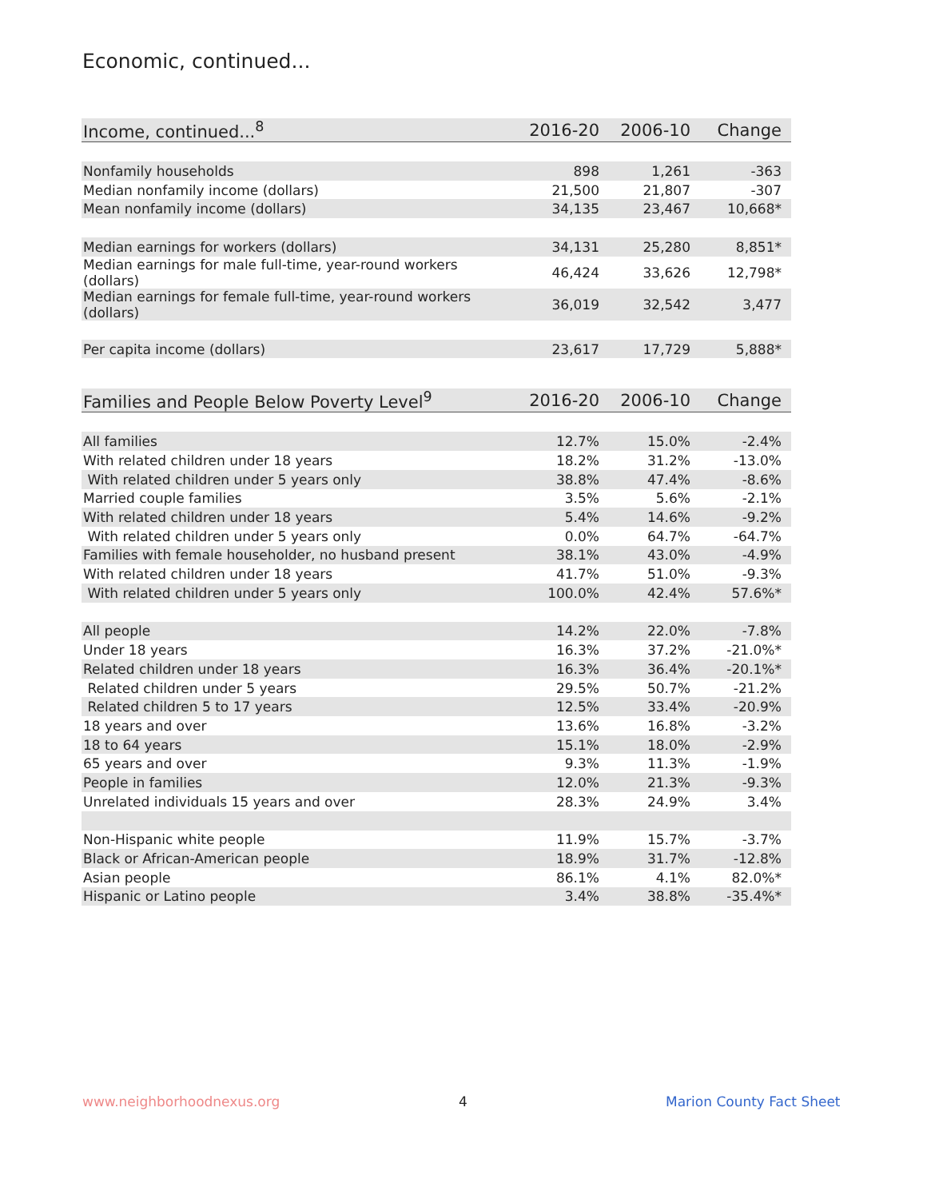Economic, continued...
| Income, continued...<sup>8</sup> | 2016-20 | 2006-10 | Change |
| --- | --- | --- | --- |
| Nonfamily households | 898 | 1,261 | -363 |
| Median nonfamily income (dollars) | 21,500 | 21,807 | -307 |
| Mean nonfamily income (dollars) | 34,135 | 23,467 | 10,668* |
| Median earnings for workers (dollars) | 34,131 | 25,280 | 8,851* |
| Median earnings for male full-time, year-round workers (dollars) | 46,424 | 33,626 | 12,798* |
| Median earnings for female full-time, year-round workers (dollars) | 36,019 | 32,542 | 3,477 |
| Per capita income (dollars) | 23,617 | 17,729 | 5,888* |
| Families and People Below Poverty Level<sup>9</sup> | 2016-20 | 2006-10 | Change |
| --- | --- | --- | --- |
| All families | 12.7% | 15.0% | -2.4% |
| With related children under 18 years | 18.2% | 31.2% | -13.0% |
| With related children under 5 years only | 38.8% | 47.4% | -8.6% |
| Married couple families | 3.5% | 5.6% | -2.1% |
| With related children under 18 years | 5.4% | 14.6% | -9.2% |
| With related children under 5 years only | 0.0% | 64.7% | -64.7% |
| Families with female householder, no husband present | 38.1% | 43.0% | -4.9% |
| With related children under 18 years | 41.7% | 51.0% | -9.3% |
| With related children under 5 years only | 100.0% | 42.4% | 57.6%* |
| All people | 14.2% | 22.0% | -7.8% |
| Under 18 years | 16.3% | 37.2% | -21.0%* |
| Related children under 18 years | 16.3% | 36.4% | -20.1%* |
| Related children under 5 years | 29.5% | 50.7% | -21.2% |
| Related children 5 to 17 years | 12.5% | 33.4% | -20.9% |
| 18 years and over | 13.6% | 16.8% | -3.2% |
| 18 to 64 years | 15.1% | 18.0% | -2.9% |
| 65 years and over | 9.3% | 11.3% | -1.9% |
| People in families | 12.0% | 21.3% | -9.3% |
| Unrelated individuals 15 years and over | 28.3% | 24.9% | 3.4% |
| Non-Hispanic white people | 11.9% | 15.7% | -3.7% |
| Black or African-American people | 18.9% | 31.7% | -12.8% |
| Asian people | 86.1% | 4.1% | 82.0%* |
| Hispanic or Latino people | 3.4% | 38.8% | -35.4%* |
www.neighborhoodnexus.org 4 Marion County Fact Sheet